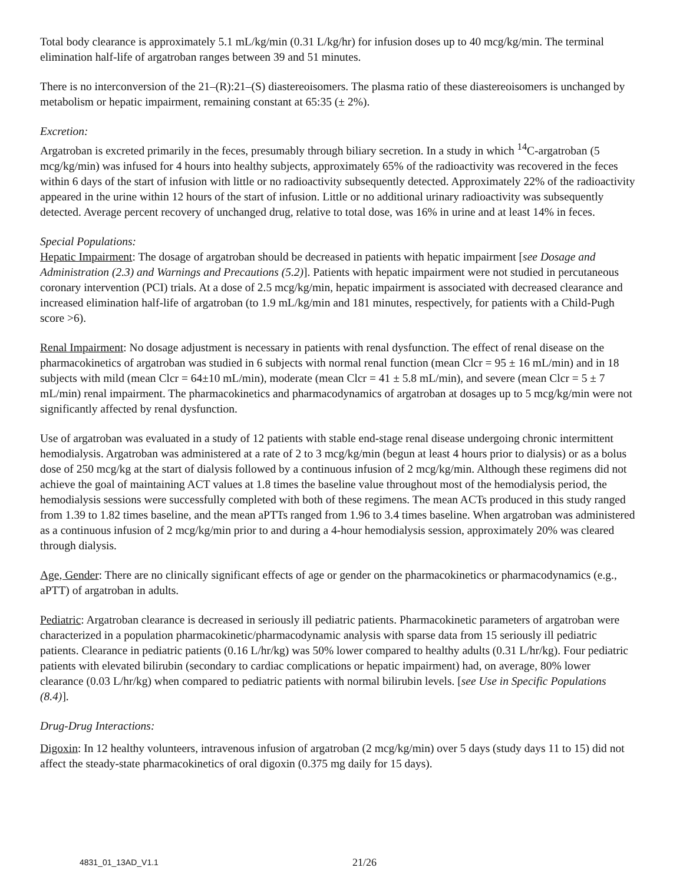Total body clearance is approximately 5.1 mL/kg/min (0.31 L/kg/hr) for infusion doses up to 40 mcg/kg/min. The terminal elimination half-life of argatroban ranges between 39 and 51 minutes.
There is no interconversion of the 21–(R):21–(S) diastereoisomers. The plasma ratio of these diastereoisomers is unchanged by metabolism or hepatic impairment, remaining constant at 65:35 (± 2%).
Excretion:
Argatroban is excreted primarily in the feces, presumably through biliary secretion. In a study in which <sup>14</sup>C-argatroban (5 mcg/kg/min) was infused for 4 hours into healthy subjects, approximately 65% of the radioactivity was recovered in the feces within 6 days of the start of infusion with little or no radioactivity subsequently detected. Approximately 22% of the radioactivity appeared in the urine within 12 hours of the start of infusion. Little or no additional urinary radioactivity was subsequently detected. Average percent recovery of unchanged drug, relative to total dose, was 16% in urine and at least 14% in feces.
Special Populations:
Hepatic Impairment: The dosage of argatroban should be decreased in patients with hepatic impairment [see Dosage and Administration (2.3) and Warnings and Precautions (5.2)]. Patients with hepatic impairment were not studied in percutaneous coronary intervention (PCI) trials. At a dose of 2.5 mcg/kg/min, hepatic impairment is associated with decreased clearance and increased elimination half-life of argatroban (to 1.9 mL/kg/min and 181 minutes, respectively, for patients with a Child-Pugh score >6).
Renal Impairment: No dosage adjustment is necessary in patients with renal dysfunction. The effect of renal disease on the pharmacokinetics of argatroban was studied in 6 subjects with normal renal function (mean Clcr = 95 ± 16 mL/min) and in 18 subjects with mild (mean Clcr = 64±10 mL/min), moderate (mean Clcr = 41 ± 5.8 mL/min), and severe (mean Clcr = 5 ± 7 mL/min) renal impairment. The pharmacokinetics and pharmacodynamics of argatroban at dosages up to 5 mcg/kg/min were not significantly affected by renal dysfunction.
Use of argatroban was evaluated in a study of 12 patients with stable end-stage renal disease undergoing chronic intermittent hemodialysis. Argatroban was administered at a rate of 2 to 3 mcg/kg/min (begun at least 4 hours prior to dialysis) or as a bolus dose of 250 mcg/kg at the start of dialysis followed by a continuous infusion of 2 mcg/kg/min. Although these regimens did not achieve the goal of maintaining ACT values at 1.8 times the baseline value throughout most of the hemodialysis period, the hemodialysis sessions were successfully completed with both of these regimens. The mean ACTs produced in this study ranged from 1.39 to 1.82 times baseline, and the mean aPTTs ranged from 1.96 to 3.4 times baseline. When argatroban was administered as a continuous infusion of 2 mcg/kg/min prior to and during a 4-hour hemodialysis session, approximately 20% was cleared through dialysis.
Age, Gender: There are no clinically significant effects of age or gender on the pharmacokinetics or pharmacodynamics (e.g., aPTT) of argatroban in adults.
Pediatric: Argatroban clearance is decreased in seriously ill pediatric patients. Pharmacokinetic parameters of argatroban were characterized in a population pharmacokinetic/pharmacodynamic analysis with sparse data from 15 seriously ill pediatric patients. Clearance in pediatric patients (0.16 L/hr/kg) was 50% lower compared to healthy adults (0.31 L/hr/kg). Four pediatric patients with elevated bilirubin (secondary to cardiac complications or hepatic impairment) had, on average, 80% lower clearance (0.03 L/hr/kg) when compared to pediatric patients with normal bilirubin levels. [see Use in Specific Populations (8.4)].
Drug-Drug Interactions:
Digoxin: In 12 healthy volunteers, intravenous infusion of argatroban (2 mcg/kg/min) over 5 days (study days 11 to 15) did not affect the steady-state pharmacokinetics of oral digoxin (0.375 mg daily for 15 days).
4831_01_13AD_V1.1 21/26